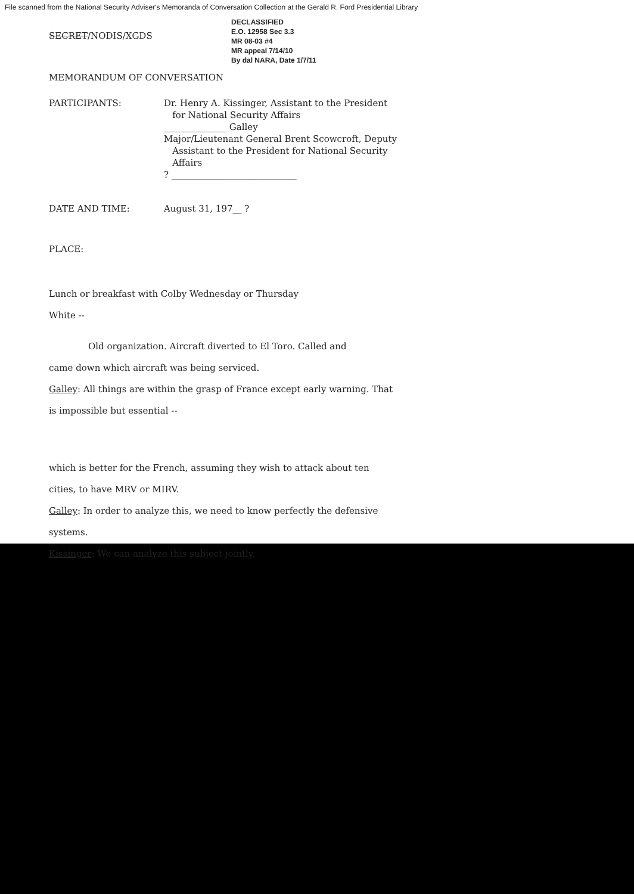File scanned from the National Security Adviser's Memoranda of Conversation Collection at the Gerald R. Ford Presidential Library
SECRET/NODIS/XGDS
DECLASSIFIED
E.O. 12958 Sec 3.3
MR 08-03 #4
MR appeal 7/14/10
By dal NARA, Date 1/7/11
MEMORANDUM OF CONVERSATION
PARTICIPANTS: Dr. Henry A. Kissinger, Assistant to the President
for National Security Affairs
______________ Galley
Major/Lieutenant General Brent Scowcroft, Deputy
Assistant to the President for National Security
Affairs
? ____________________________
DATE AND TIME: August 31, 197__ ?
PLACE:
Lunch or breakfast with Colby Wednesday or Thursday
White --
Old organization. Aircraft diverted to El Toro. Called and
came down which aircraft was being serviced.
Galley: All things are within the grasp of France except early warning. That
is impossible but essential --
which is better for the French, assuming they wish to attack about ten
cities, to have MRV or MIRV.
Galley: In order to analyze this, we need to know perfectly the defensive
systems.
Kissinger: We can analyze this subject jointly.